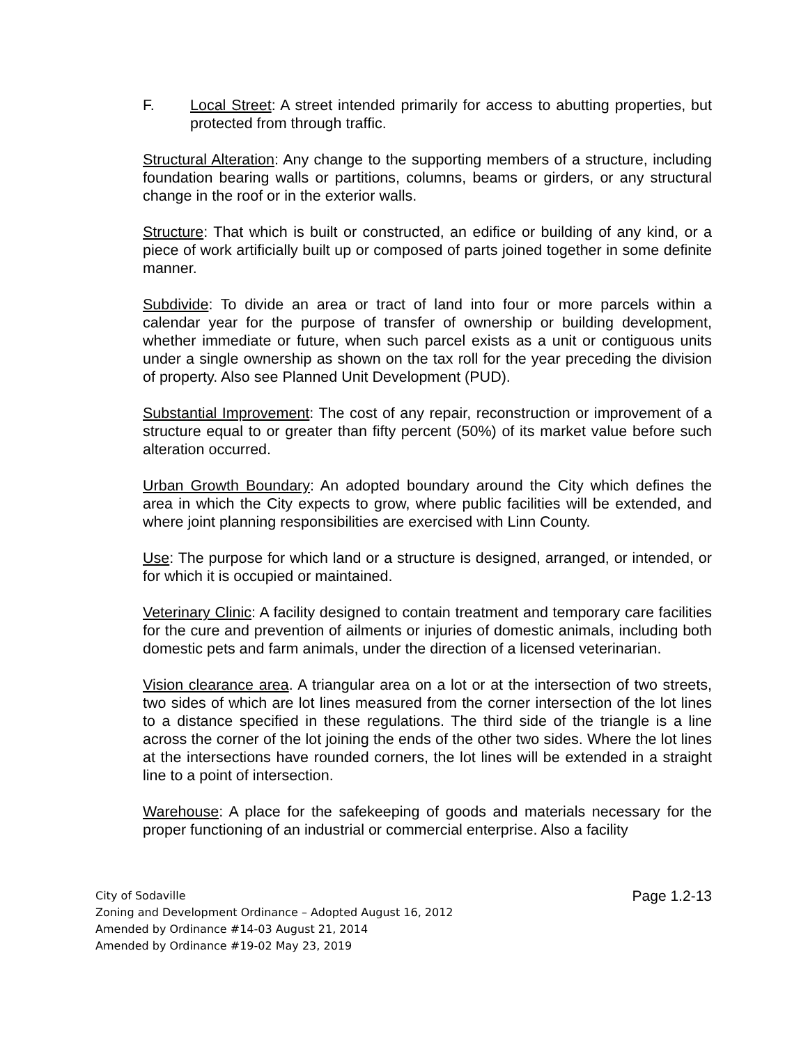F. Local Street: A street intended primarily for access to abutting properties, but protected from through traffic.
Structural Alteration: Any change to the supporting members of a structure, including foundation bearing walls or partitions, columns, beams or girders, or any structural change in the roof or in the exterior walls.
Structure: That which is built or constructed, an edifice or building of any kind, or a piece of work artificially built up or composed of parts joined together in some definite manner.
Subdivide: To divide an area or tract of land into four or more parcels within a calendar year for the purpose of transfer of ownership or building development, whether immediate or future, when such parcel exists as a unit or contiguous units under a single ownership as shown on the tax roll for the year preceding the division of property. Also see Planned Unit Development (PUD).
Substantial Improvement: The cost of any repair, reconstruction or improvement of a structure equal to or greater than fifty percent (50%) of its market value before such alteration occurred.
Urban Growth Boundary: An adopted boundary around the City which defines the area in which the City expects to grow, where public facilities will be extended, and where joint planning responsibilities are exercised with Linn County.
Use: The purpose for which land or a structure is designed, arranged, or intended, or for which it is occupied or maintained.
Veterinary Clinic: A facility designed to contain treatment and temporary care facilities for the cure and prevention of ailments or injuries of domestic animals, including both domestic pets and farm animals, under the direction of a licensed veterinarian.
Vision clearance area. A triangular area on a lot or at the intersection of two streets, two sides of which are lot lines measured from the corner intersection of the lot lines to a distance specified in these regulations. The third side of the triangle is a line across the corner of the lot joining the ends of the other two sides. Where the lot lines at the intersections have rounded corners, the lot lines will be extended in a straight line to a point of intersection.
Warehouse: A place for the safekeeping of goods and materials necessary for the proper functioning of an industrial or commercial enterprise. Also a facility
Page 1.2-13
City of Sodaville
Zoning and Development Ordinance – Adopted August 16, 2012
Amended by Ordinance #14-03 August 21, 2014
Amended by Ordinance #19-02 May 23, 2019